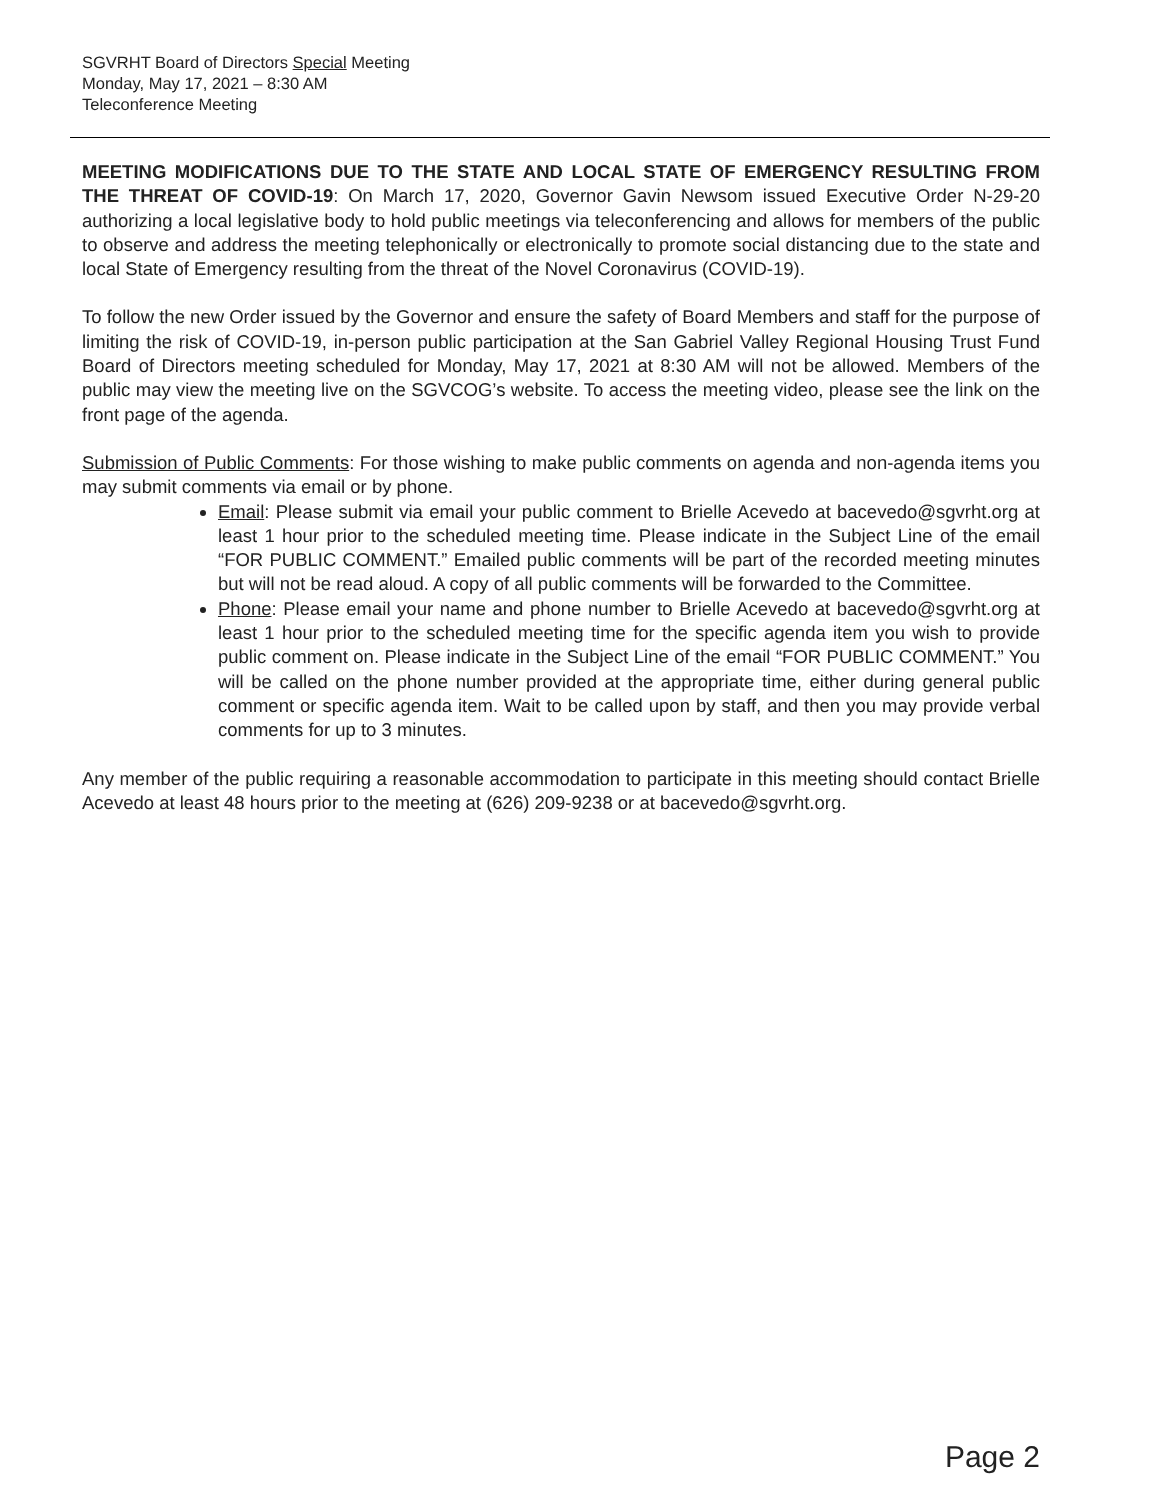SGVRHT Board of Directors Special Meeting
Monday, May 17, 2021 – 8:30 AM
Teleconference Meeting
MEETING MODIFICATIONS DUE TO THE STATE AND LOCAL STATE OF EMERGENCY RESULTING FROM THE THREAT OF COVID-19: On March 17, 2020, Governor Gavin Newsom issued Executive Order N-29-20 authorizing a local legislative body to hold public meetings via teleconferencing and allows for members of the public to observe and address the meeting telephonically or electronically to promote social distancing due to the state and local State of Emergency resulting from the threat of the Novel Coronavirus (COVID-19).
To follow the new Order issued by the Governor and ensure the safety of Board Members and staff for the purpose of limiting the risk of COVID-19, in-person public participation at the San Gabriel Valley Regional Housing Trust Fund Board of Directors meeting scheduled for Monday, May 17, 2021 at 8:30 AM will not be allowed. Members of the public may view the meeting live on the SGVCOG’s website. To access the meeting video, please see the link on the front page of the agenda.
Submission of Public Comments: For those wishing to make public comments on agenda and non-agenda items you may submit comments via email or by phone.
Email: Please submit via email your public comment to Brielle Acevedo at bacevedo@sgvrht.org at least 1 hour prior to the scheduled meeting time. Please indicate in the Subject Line of the email “FOR PUBLIC COMMENT.” Emailed public comments will be part of the recorded meeting minutes but will not be read aloud. A copy of all public comments will be forwarded to the Committee.
Phone: Please email your name and phone number to Brielle Acevedo at bacevedo@sgvrht.org at least 1 hour prior to the scheduled meeting time for the specific agenda item you wish to provide public comment on. Please indicate in the Subject Line of the email “FOR PUBLIC COMMENT.” You will be called on the phone number provided at the appropriate time, either during general public comment or specific agenda item. Wait to be called upon by staff, and then you may provide verbal comments for up to 3 minutes.
Any member of the public requiring a reasonable accommodation to participate in this meeting should contact Brielle Acevedo at least 48 hours prior to the meeting at (626) 209-9238 or at bacevedo@sgvrht.org.
Page 2